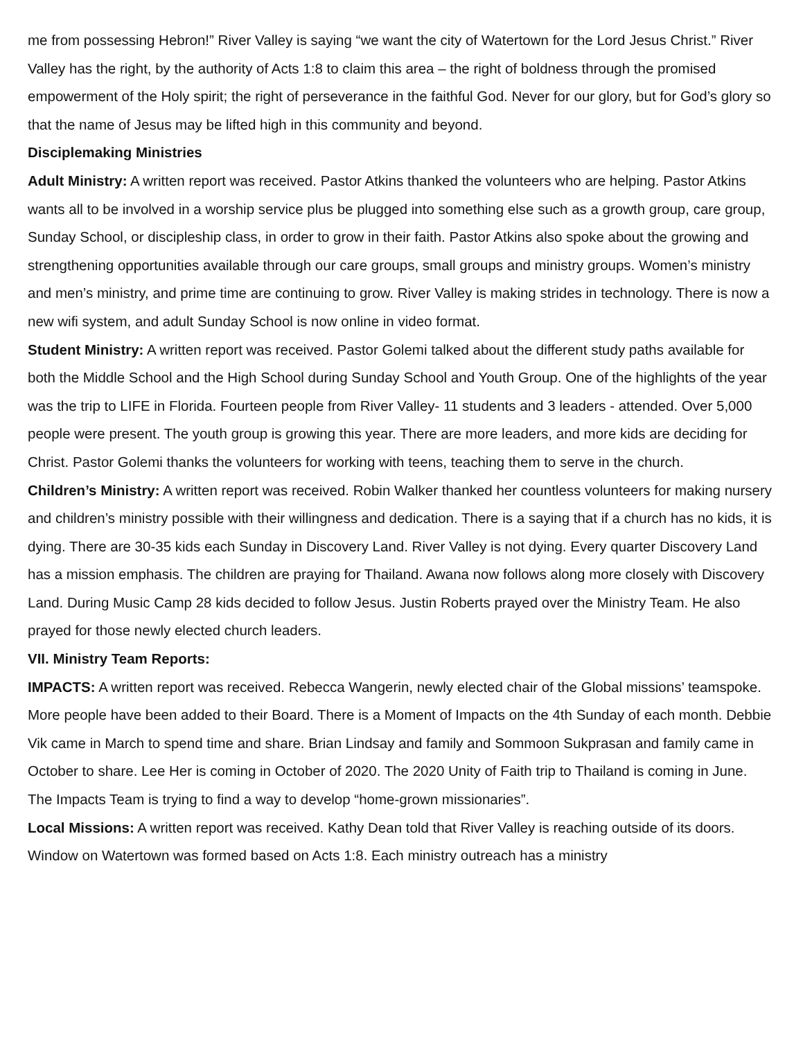me from possessing Hebron!” River Valley is saying “we want the city of Watertown for the Lord Jesus Christ.” River Valley has the right, by the authority of Acts 1:8 to claim this area – the right of boldness through the promised empowerment of the Holy spirit; the right of perseverance in the faithful God. Never for our glory, but for God’s glory so that the name of Jesus may be lifted high in this community and beyond.
Disciplemaking Ministries
Adult Ministry: A written report was received. Pastor Atkins thanked the volunteers who are helping. Pastor Atkins wants all to be involved in a worship service plus be plugged into something else such as a growth group, care group, Sunday School, or discipleship class, in order to grow in their faith. Pastor Atkins also spoke about the growing and strengthening opportunities available through our care groups, small groups and ministry groups. Women’s ministry and men’s ministry, and prime time are continuing to grow. River Valley is making strides in technology. There is now a new wifi system, and adult Sunday School is now online in video format.
Student Ministry: A written report was received. Pastor Golemi talked about the different study paths available for both the Middle School and the High School during Sunday School and Youth Group. One of the highlights of the year was the trip to LIFE in Florida. Fourteen people from River Valley- 11 students and 3 leaders - attended. Over 5,000 people were present. The youth group is growing this year. There are more leaders, and more kids are deciding for Christ. Pastor Golemi thanks the volunteers for working with teens, teaching them to serve in the church.
Children’s Ministry: A written report was received. Robin Walker thanked her countless volunteers for making nursery and children’s ministry possible with their willingness and dedication. There is a saying that if a church has no kids, it is dying. There are 30-35 kids each Sunday in Discovery Land. River Valley is not dying. Every quarter Discovery Land has a mission emphasis. The children are praying for Thailand. Awana now follows along more closely with Discovery Land. During Music Camp 28 kids decided to follow Jesus. Justin Roberts prayed over the Ministry Team. He also prayed for those newly elected church leaders.
VII. Ministry Team Reports:
IMPACTS: A written report was received. Rebecca Wangerin, newly elected chair of the Global missions’ teamspoke. More people have been added to their Board. There is a Moment of Impacts on the 4th Sunday of each month. Debbie Vik came in March to spend time and share. Brian Lindsay and family and Sommoon Sukprasan and family came in October to share. Lee Her is coming in October of 2020. The 2020 Unity of Faith trip to Thailand is coming in June. The Impacts Team is trying to find a way to develop “home-grown missionaries”.
Local Missions: A written report was received. Kathy Dean told that River Valley is reaching outside of its doors. Window on Watertown was formed based on Acts 1:8. Each ministry outreach has a ministry